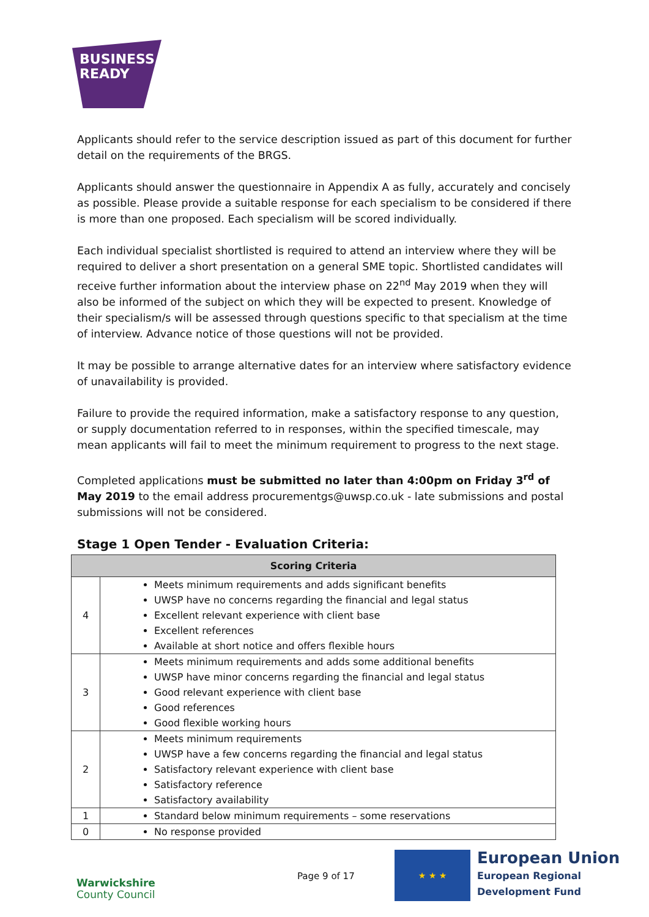BUSINESS
READY
Applicants should refer to the service description issued as part of this document for further detail on the requirements of the BRGS.
Applicants should answer the questionnaire in Appendix A as fully, accurately and concisely as possible. Please provide a suitable response for each specialism to be considered if there is more than one proposed. Each specialism will be scored individually.
Each individual specialist shortlisted is required to attend an interview where they will be required to deliver a short presentation on a general SME topic. Shortlisted candidates will receive further information about the interview phase on 22<sup>nd</sup> May 2019 when they will also be informed of the subject on which they will be expected to present. Knowledge of their specialism/s will be assessed through questions specific to that specialism at the time of interview. Advance notice of those questions will not be provided.
It may be possible to arrange alternative dates for an interview where satisfactory evidence of unavailability is provided.
Failure to provide the required information, make a satisfactory response to any question, or supply documentation referred to in responses, within the specified timescale, may mean applicants will fail to meet the minimum requirement to progress to the next stage.
Completed applications must be submitted no later than 4:00pm on Friday 3<sup>rd</sup> of May 2019 to the email address procurementgs@uwsp.co.uk - late submissions and postal submissions will not be considered.
Stage 1 Open Tender - Evaluation Criteria:
| Scoring Criteria | |
| --- | --- |
| 4 | Meets minimum requirements and adds significant benefits UWSP have no concerns regarding the financial and legal status Excellent relevant experience with client base Excellent references Available at short notice and offers flexible hours |
| 3 | Meets minimum requirements and adds some additional benefits UWSP have minor concerns regarding the financial and legal status Good relevant experience with client base Good references Good flexible working hours |
| 2 | Meets minimum requirements UWSP have a few concerns regarding the financial and legal status Satisfactory relevant experience with client base Satisfactory reference Satisfactory availability |
| 1 | Standard below minimum requirements – some reservations |
| 0 | No response provided |
Warwickshire
County Council
Page 9 of 17
★ ★ ★
European Union
European Regional
Development Fund